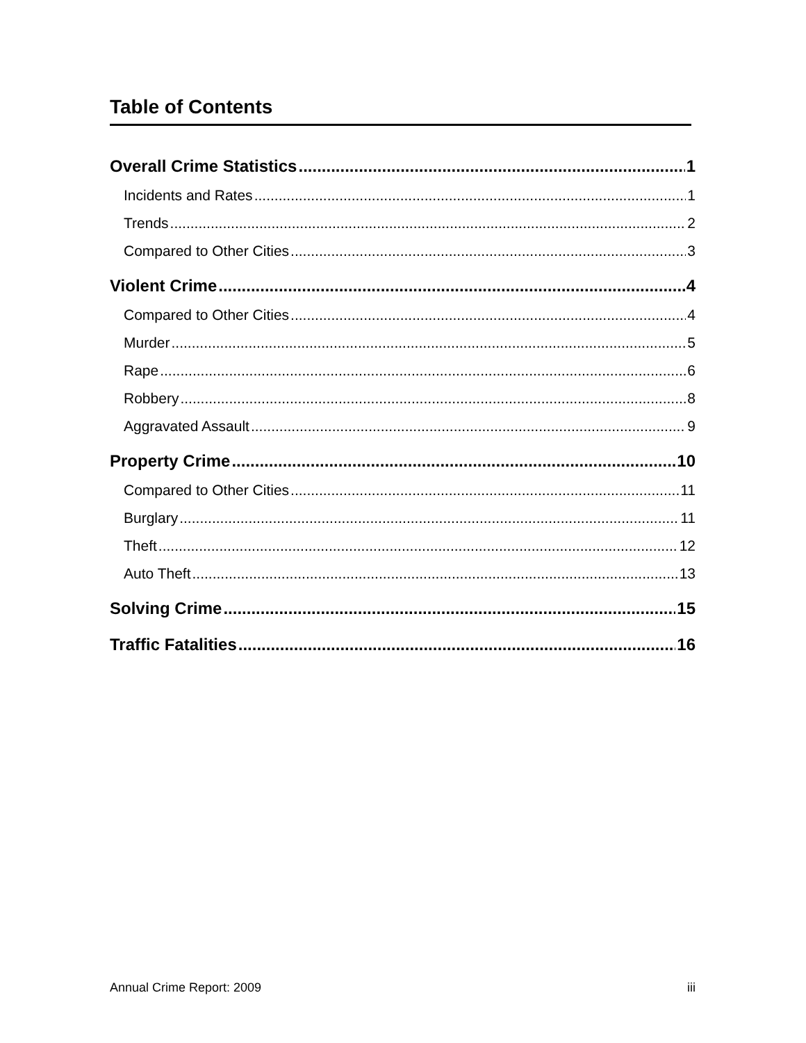Table of Contents
Overall Crime Statistics 1
Incidents and Rates 1
Trends 2
Compared to Other Cities 3
Violent Crime 4
Compared to Other Cities 4
Murder 5
Rape 6
Robbery 8
Aggravated Assault 9
Property Crime 10
Compared to Other Cities 11
Burglary 11
Theft 12
Auto Theft 13
Solving Crime 15
Traffic Fatalities 16
Annual Crime Report: 2009 iii